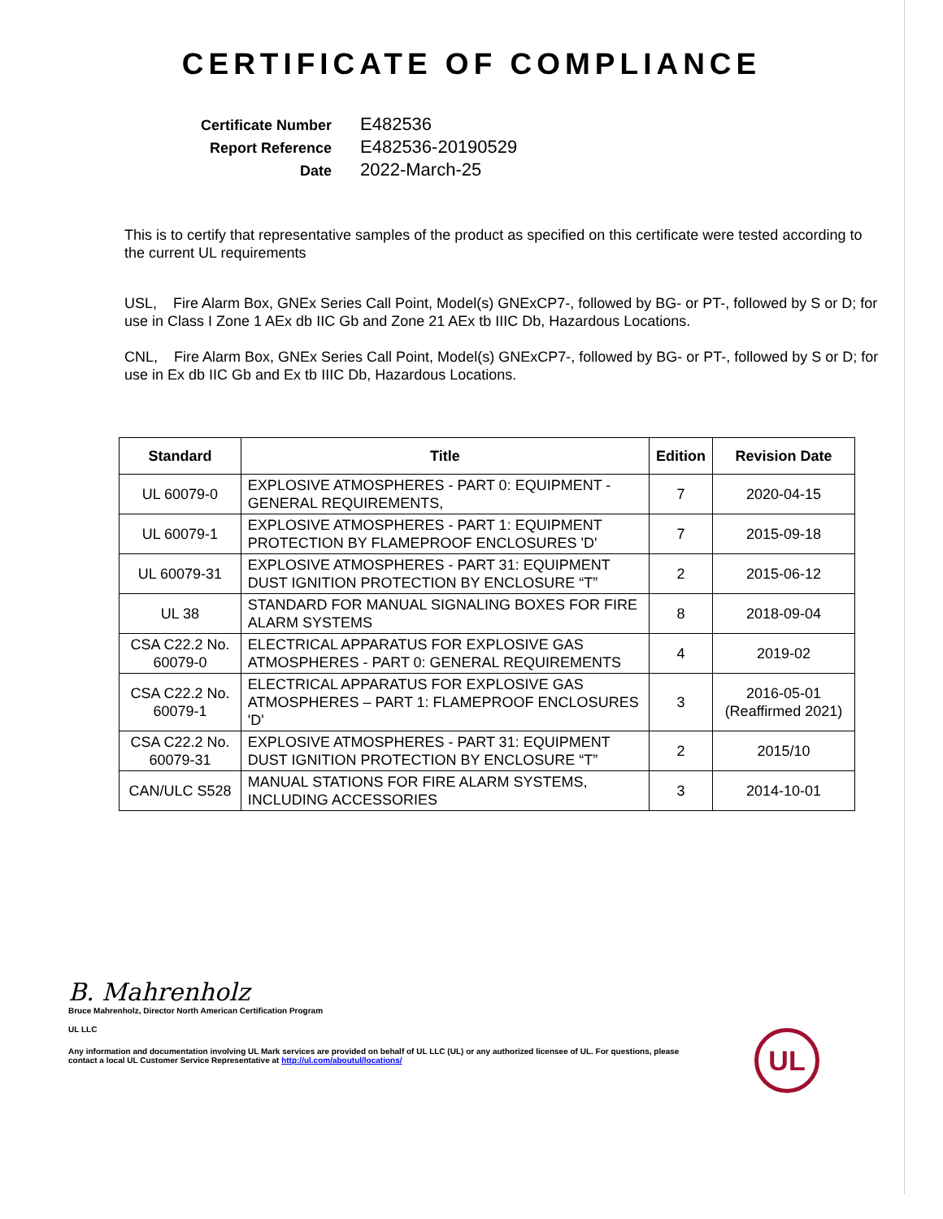CERTIFICATE OF COMPLIANCE
Certificate Number
E482536
Report Reference
E482536-20190529
Date
2022-March-25
This is to certify that representative samples of the product as specified on this certificate were tested according to the current UL requirements
USL, Fire Alarm Box, GNEx Series Call Point, Model(s) GNExCP7-, followed by BG- or PT-, followed by S or D; for use in Class I Zone 1 AEx db IIC Gb and Zone 21 AEx tb IIIC Db, Hazardous Locations.
CNL, Fire Alarm Box, GNEx Series Call Point, Model(s) GNExCP7-, followed by BG- or PT-, followed by S or D; for use in Ex db IIC Gb and Ex tb IIIC Db, Hazardous Locations.
| Standard | Title | Edition | Revision Date |
| --- | --- | --- | --- |
| UL 60079-0 | EXPLOSIVE ATMOSPHERES - PART 0: EQUIPMENT - GENERAL REQUIREMENTS, | 7 | 2020-04-15 |
| UL 60079-1 | EXPLOSIVE ATMOSPHERES - PART 1: EQUIPMENT PROTECTION BY FLAMEPROOF ENCLOSURES 'D' | 7 | 2015-09-18 |
| UL 60079-31 | EXPLOSIVE ATMOSPHERES - PART 31: EQUIPMENT DUST IGNITION PROTECTION BY ENCLOSURE “T” | 2 | 2015-06-12 |
| UL 38 | STANDARD FOR MANUAL SIGNALING BOXES FOR FIRE ALARM SYSTEMS | 8 | 2018-09-04 |
| CSA C22.2 No. 60079-0 | ELECTRICAL APPARATUS FOR EXPLOSIVE GAS ATMOSPHERES - PART 0: GENERAL REQUIREMENTS | 4 | 2019-02 |
| CSA C22.2 No. 60079-1 | ELECTRICAL APPARATUS FOR EXPLOSIVE GAS ATMOSPHERES – PART 1: FLAMEPROOF ENCLOSURES 'D' | 3 | 2016-05-01 (Reaffirmed 2021) |
| CSA C22.2 No. 60079-31 | EXPLOSIVE ATMOSPHERES - PART 31: EQUIPMENT DUST IGNITION PROTECTION BY ENCLOSURE “T” | 2 | 2015/10 |
| CAN/ULC S528 | MANUAL STATIONS FOR FIRE ALARM SYSTEMS, INCLUDING ACCESSORIES | 3 | 2014-10-01 |
UL
B. Mahrenholz
Bruce Mahrenholz, Director North American Certification Program
UL LLC
Any information and documentation involving UL Mark services are provided on behalf of UL LLC (UL) or any authorized licensee of UL. For questions, please
contact a local UL Customer Service Representative at http://ul.com/aboutul/locations/